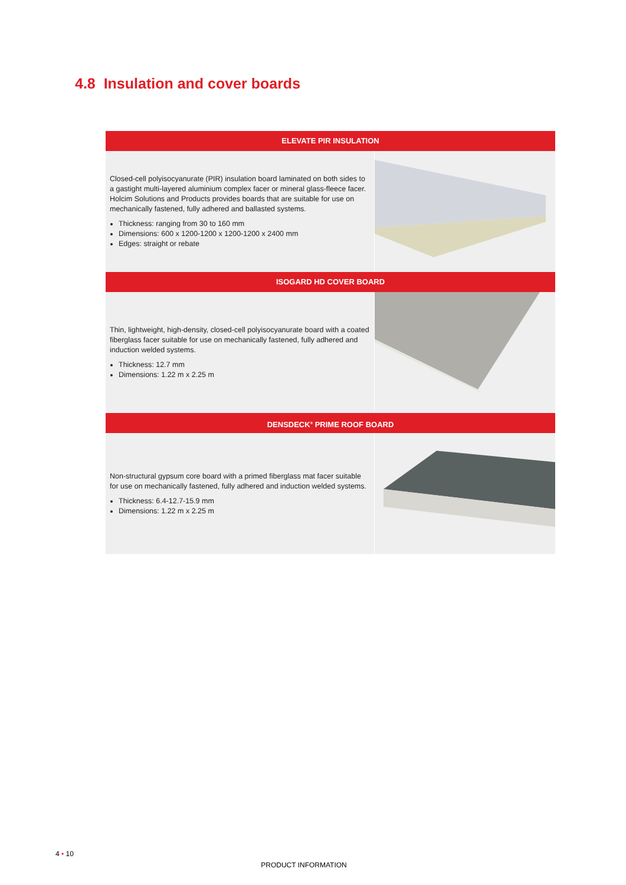4.8 Insulation and cover boards
ELEVATE PIR INSULATION
Closed-cell polyisocyanurate (PIR) insulation board laminated on both sides to a gastight multi-layered aluminium complex facer or mineral glass-fleece facer. Holcim Solutions and Products provides boards that are suitable for use on mechanically fastened, fully adhered and ballasted systems.
Thickness: ranging from 30 to 160 mm
Dimensions: 600 x 1200-1200 x 1200-1200 x 2400 mm
Edges: straight or rebate
ISOGARD HD COVER BOARD
Thin, lightweight, high-density, closed-cell polyisocyanurate board with a coated fiberglass facer suitable for use on mechanically fastened, fully adhered and induction welded systems.
Thickness: 12.7 mm
Dimensions: 1.22 m x 2.25 m
DENSDECK<sup>®</sup> PRIME ROOF BOARD
Non-structural gypsum core board with a primed fiberglass mat facer suitable for use on mechanically fastened, fully adhered and induction welded systems.
Thickness: 6.4-12.7-15.9 mm
Dimensions: 1.22 m x 2.25 m
4 • 10
PRODUCT INFORMATION